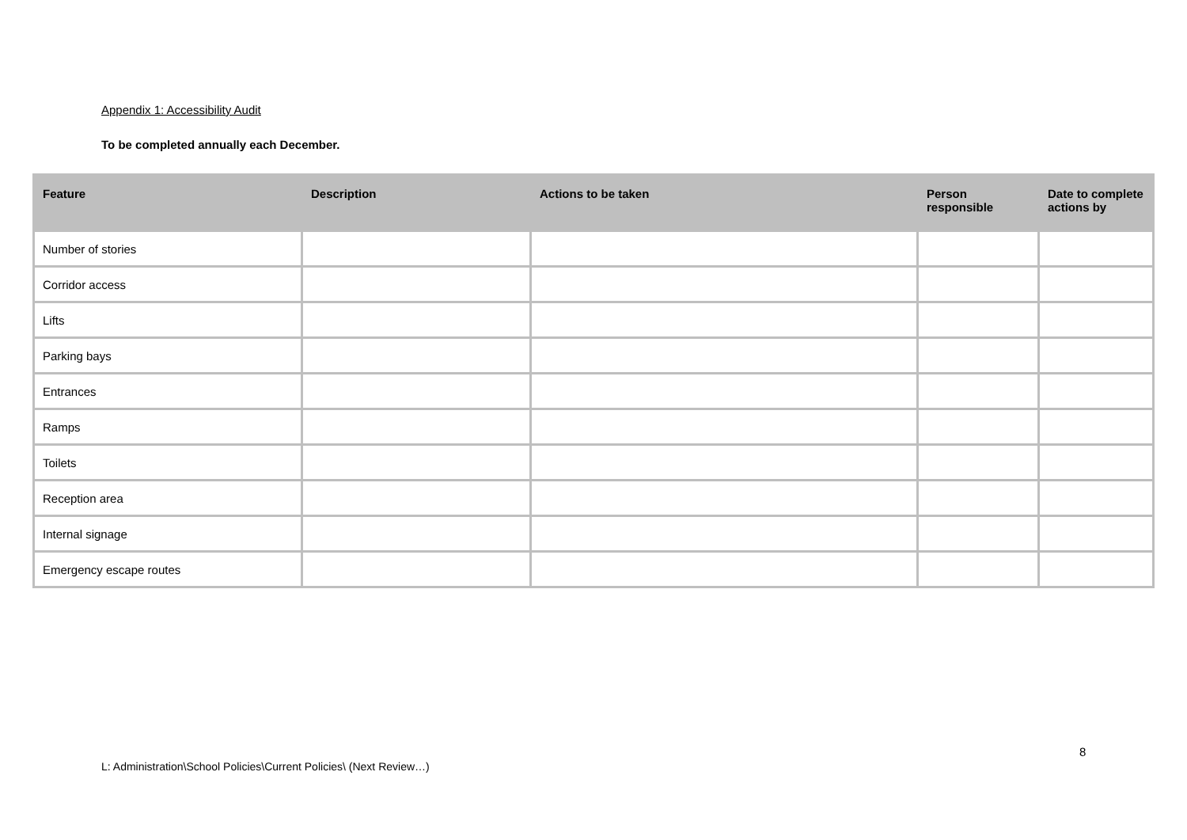Appendix 1: Accessibility Audit
To be completed annually each December.
| Feature | Description | Actions to be taken | Person responsible | Date to complete actions by |
| --- | --- | --- | --- | --- |
| Number of stories | | | | |
| Corridor access | | | | |
| Lifts | | | | |
| Parking bays | | | | |
| Entrances | | | | |
| Ramps | | | | |
| Toilets | | | | |
| Reception area | | | | |
| Internal signage | | | | |
| Emergency escape routes | | | | |
8
L: Administration\School Policies\Current Policies\ (Next Review…)